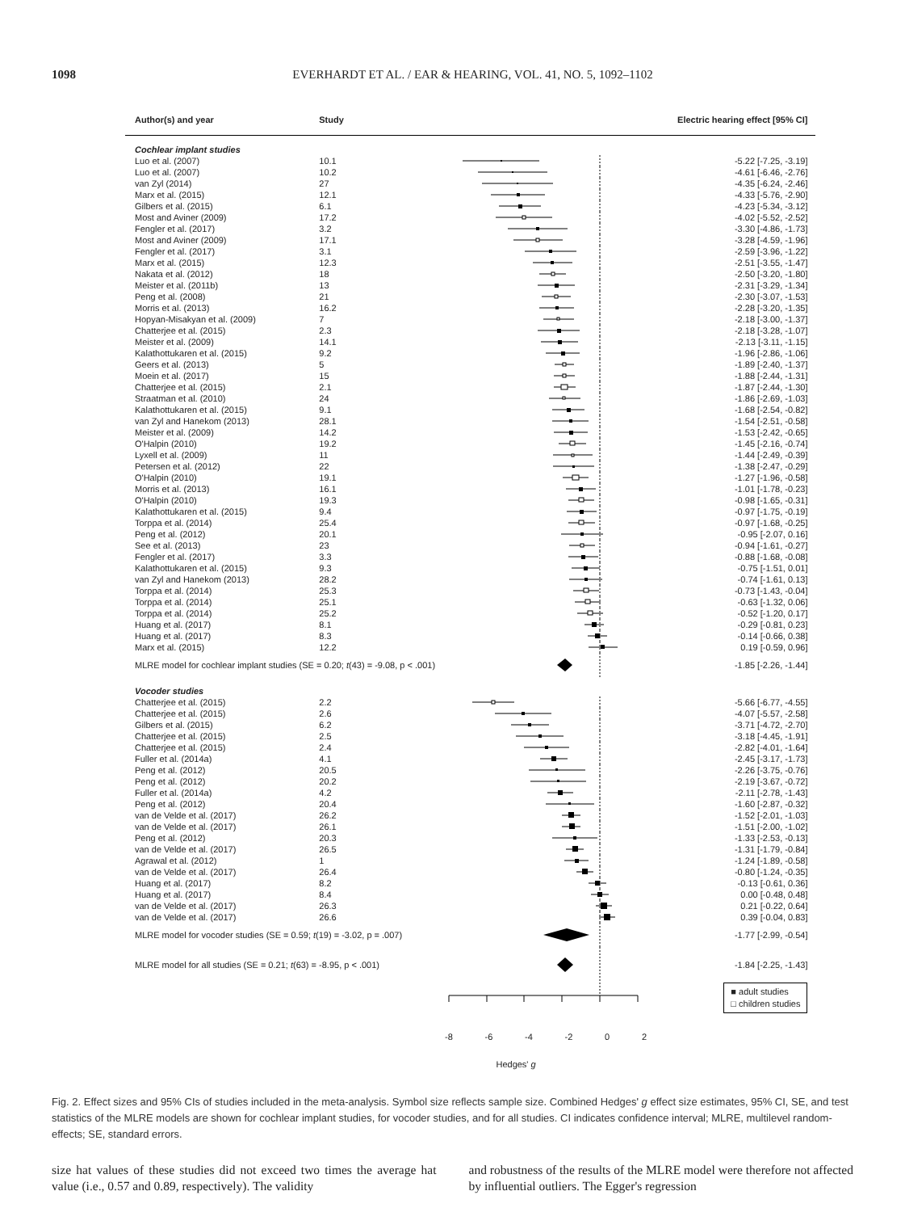1098 EVERHARDT ET AL. / EAR & HEARING, VOL. 41, NO. 5, 1092–1102
| Author(s) and year | Study | | Electric hearing effect [95% CI] |
| --- | --- | --- | --- |
| Cochlear implant studies | | | |
| Luo et al. (2007) | 10.1 | | -5.22 [-7.25, -3.19] |
| Luo et al. (2007) | 10.2 | | -4.61 [-6.46, -2.76] |
| van Zyl (2014) | 27 | | -4.35 [-6.24, -2.46] |
| Marx et al. (2015) | 12.1 | | -4.33 [-5.76, -2.90] |
| Gilbers et al. (2015) | 6.1 | | -4.23 [-5.34, -3.12] |
| Most and Aviner (2009) | 17.2 | | -4.02 [-5.52, -2.52] |
| Fengler et al. (2017) | 3.2 | | -3.30 [-4.86, -1.73] |
| Most and Aviner (2009) | 17.1 | | -3.28 [-4.59, -1.96] |
| Fengler et al. (2017) | 3.1 | | -2.59 [-3.96, -1.22] |
| Marx et al. (2015) | 12.3 | | -2.51 [-3.55, -1.47] |
| Nakata et al. (2012) | 18 | | -2.50 [-3.20, -1.80] |
| Meister et al. (2011b) | 13 | | -2.31 [-3.29, -1.34] |
| Peng et al. (2008) | 21 | | -2.30 [-3.07, -1.53] |
| Morris et al. (2013) | 16.2 | | -2.28 [-3.20, -1.35] |
| Hopyan-Misakyan et al. (2009) | 7 | | -2.18 [-3.00, -1.37] |
| Chatterjee et al. (2015) | 2.3 | | -2.18 [-3.28, -1.07] |
| Meister et al. (2009) | 14.1 | | -2.13 [-3.11, -1.15] |
| Kalathottukaren et al. (2015) | 9.2 | | -1.96 [-2.86, -1.06] |
| Geers et al. (2013) | 5 | | -1.89 [-2.40, -1.37] |
| Moein et al. (2017) | 15 | | -1.88 [-2.44, -1.31] |
| Chatterjee et al. (2015) | 2.1 | | -1.87 [-2.44, -1.30] |
| Straatman et al. (2010) | 24 | | -1.86 [-2.69, -1.03] |
| Kalathottukaren et al. (2015) | 9.1 | | -1.68 [-2.54, -0.82] |
| van Zyl and Hanekom (2013) | 28.1 | | -1.54 [-2.51, -0.58] |
| Meister et al. (2009) | 14.2 | | -1.53 [-2.42, -0.65] |
| O'Halpin (2010) | 19.2 | | -1.45 [-2.16, -0.74] |
| Lyxell et al. (2009) | 11 | | -1.44 [-2.49, -0.39] |
| Petersen et al. (2012) | 22 | | -1.38 [-2.47, -0.29] |
| O'Halpin (2010) | 19.1 | | -1.27 [-1.96, -0.58] |
| Morris et al. (2013) | 16.1 | | -1.01 [-1.78, -0.23] |
| O'Halpin (2010) | 19.3 | | -0.98 [-1.65, -0.31] |
| Kalathottukaren et al. (2015) | 9.4 | | -0.97 [-1.75, -0.19] |
| Torppa et al. (2014) | 25.4 | | -0.97 [-1.68, -0.25] |
| Peng et al. (2012) | 20.1 | | -0.95 [-2.07, 0.16] |
| See et al. (2013) | 23 | | -0.94 [-1.61, -0.27] |
| Fengler et al. (2017) | 3.3 | | -0.88 [-1.68, -0.08] |
| Kalathottukaren et al. (2015) | 9.3 | | -0.75 [-1.51, 0.01] |
| van Zyl and Hanekom (2013) | 28.2 | | -0.74 [-1.61, 0.13] |
| Torppa et al. (2014) | 25.3 | | -0.73 [-1.43, -0.04] |
| Torppa et al. (2014) | 25.1 | | -0.63 [-1.32, 0.06] |
| Torppa et al. (2014) | 25.2 | | -0.52 [-1.20, 0.17] |
| Huang et al. (2017) | 8.1 | | -0.29 [-0.81, 0.23] |
| Huang et al. (2017) | 8.3 | | -0.14 [-0.66, 0.38] |
| Marx et al. (2015) | 12.2 | | 0.19 [-0.59, 0.96] |
| MLRE model for cochlear implant studies (SE = 0.20; t (43) = -9.08, p < .001) | | | -1.85 [-2.26, -1.44] |
| Vocoder studies | | | |
| Chatterjee et al. (2015) | 2.2 | | -5.66 [-6.77, -4.55] |
| Chatterjee et al. (2015) | 2.6 | | -4.07 [-5.57, -2.58] |
| Gilbers et al. (2015) | 6.2 | | -3.71 [-4.72, -2.70] |
| Chatterjee et al. (2015) | 2.5 | | -3.18 [-4.45, -1.91] |
| Chatterjee et al. (2015) | 2.4 | | -2.82 [-4.01, -1.64] |
| Fuller et al. (2014a) | 4.1 | | -2.45 [-3.17, -1.73] |
| Peng et al. (2012) | 20.5 | | -2.26 [-3.75, -0.76] |
| Peng et al. (2012) | 20.2 | | -2.19 [-3.67, -0.72] |
| Fuller et al. (2014a) | 4.2 | | -2.11 [-2.78, -1.43] |
| Peng et al. (2012) | 20.4 | | -1.60 [-2.87, -0.32] |
| van de Velde et al. (2017) | 26.2 | | -1.52 [-2.01, -1.03] |
| van de Velde et al. (2017) | 26.1 | | -1.51 [-2.00, -1.02] |
| Peng et al. (2012) | 20.3 | | -1.33 [-2.53, -0.13] |
| van de Velde et al. (2017) | 26.5 | | -1.31 [-1.79, -0.84] |
| Agrawal et al. (2012) | 1 | | -1.24 [-1.89, -0.58] |
| van de Velde et al. (2017) | 26.4 | | -0.80 [-1.24, -0.35] |
| Huang et al. (2017) | 8.2 | | -0.13 [-0.61, 0.36] |
| Huang et al. (2017) | 8.4 | | 0.00 [-0.48, 0.48] |
| van de Velde et al. (2017) | 26.3 | | 0.21 [-0.22, 0.64] |
| van de Velde et al. (2017) | 26.6 | | 0.39 [-0.04, 0.83] |
| MLRE model for vocoder studies (SE = 0.59; t (19) = -3.02, p = .007) | | | -1.77 [-2.99, -0.54] |
| MLRE model for all studies (SE = 0.21; t (63) = -8.95, p < .001) | | | -1.84 [-2.25, -1.43] |
| | | | ■ adult studies □ children studies |
| | | -8 -6 -4 -2 0 2 | |
| | | Hedges' g | |
Fig. 2. Effect sizes and 95% CIs of studies included in the meta-analysis. Symbol size reflects sample size. Combined Hedges' g effect size estimates, 95% CI, SE, and test statistics of the MLRE models are shown for cochlear implant studies, for vocoder studies, and for all studies. CI indicates confidence interval; MLRE, multilevel random-effects; SE, standard errors.
size hat values of these studies did not exceed two times the average hat value (i.e., 0.57 and 0.89, respectively). The validity
and robustness of the results of the MLRE model were therefore not affected by influential outliers. The Egger's regression